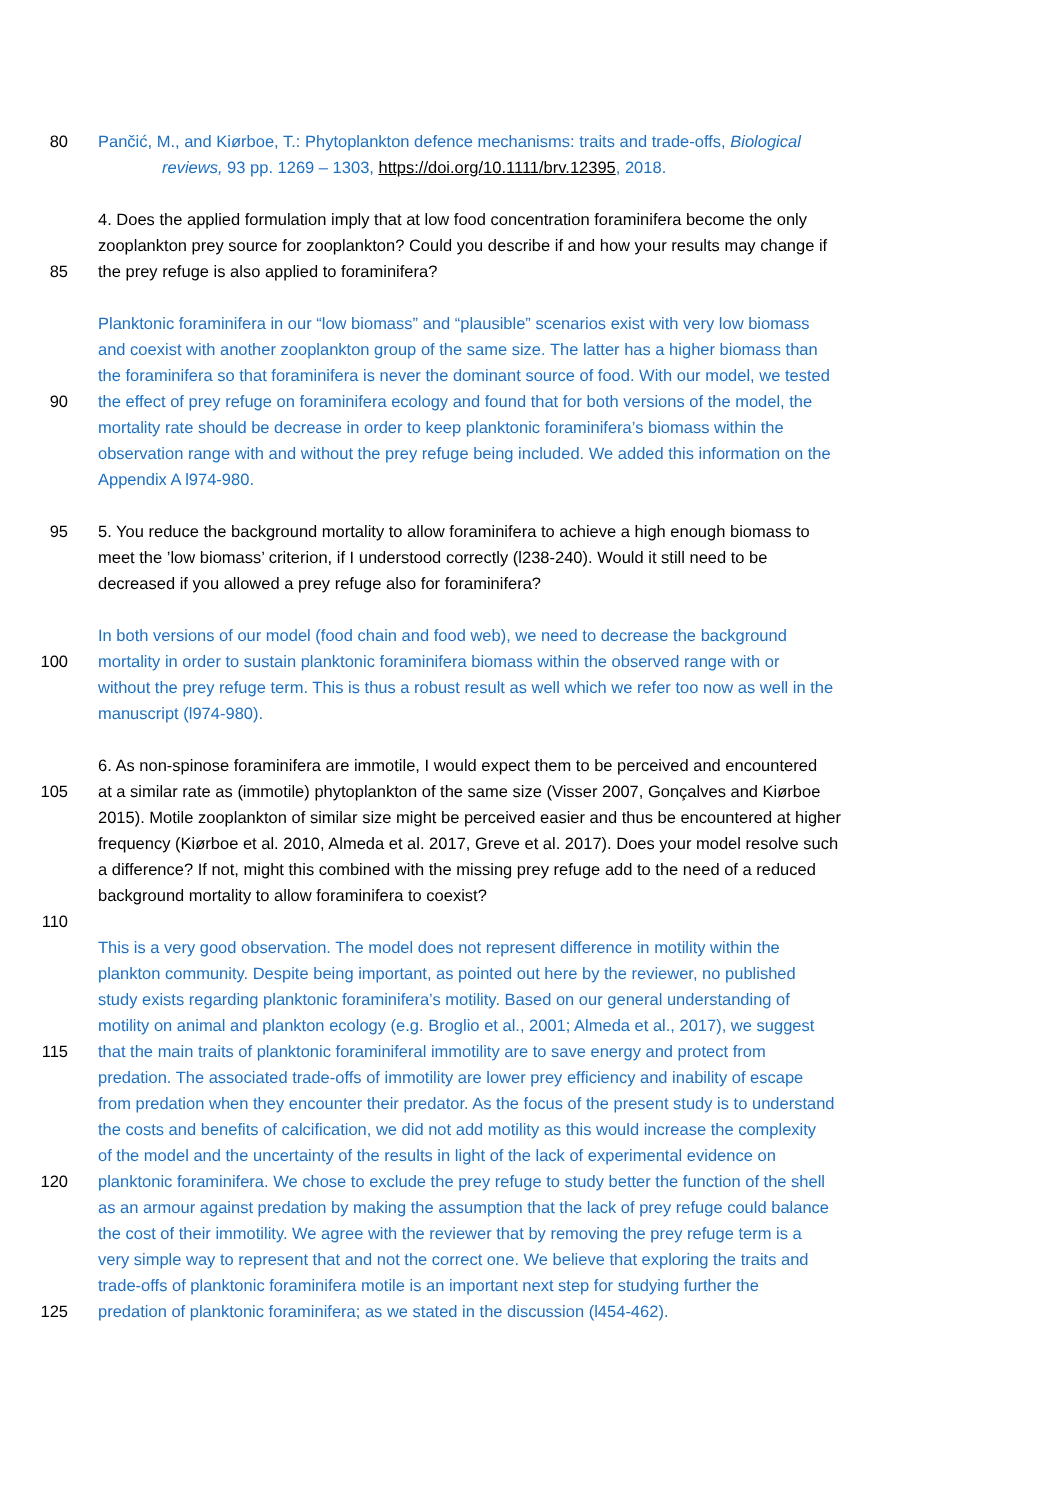80 Pančić, M., and Kiørboe, T.: Phytoplankton defence mechanisms: traits and trade-offs, Biological
reviews, 93 pp. 1269 – 1303, https://doi.org/10.1111/brv.12395, 2018.
4. Does the applied formulation imply that at low food concentration foraminifera become the only
zooplankton prey source for zooplankton? Could you describe if and how your results may change if
85 the prey refuge is also applied to foraminifera?
Planktonic foraminifera in our “low biomass” and “plausible” scenarios exist with very low biomass
and coexist with another zooplankton group of the same size. The latter has a higher biomass than
the foraminifera so that foraminifera is never the dominant source of food. With our model, we tested
90 the effect of prey refuge on foraminifera ecology and found that for both versions of the model, the
mortality rate should be decrease in order to keep planktonic foraminifera’s biomass within the
observation range with and without the prey refuge being included. We added this information on the
Appendix A l974-980.
95 5. You reduce the background mortality to allow foraminifera to achieve a high enough biomass to
meet the ’low biomass’ criterion, if I understood correctly (l238-240). Would it still need to be
decreased if you allowed a prey refuge also for foraminifera?
In both versions of our model (food chain and food web), we need to decrease the background
100 mortality in order to sustain planktonic foraminifera biomass within the observed range with or
without the prey refuge term. This is thus a robust result as well which we refer too now as well in the
manuscript (l974-980).
6. As non-spinose foraminifera are immotile, I would expect them to be perceived and encountered
105 at a similar rate as (immotile) phytoplankton of the same size (Visser 2007, Gonçalves and Kiørboe
2015). Motile zooplankton of similar size might be perceived easier and thus be encountered at higher
frequency (Kiørboe et al. 2010, Almeda et al. 2017, Greve et al. 2017). Does your model resolve such
a difference? If not, might this combined with the missing prey refuge add to the need of a reduced
background mortality to allow foraminifera to coexist?
110
This is a very good observation. The model does not represent difference in motility within the
plankton community. Despite being important, as pointed out here by the reviewer, no published
study exists regarding planktonic foraminifera’s motility. Based on our general understanding of
motility on animal and plankton ecology (e.g. Broglio et al., 2001; Almeda et al., 2017), we suggest
115 that the main traits of planktonic foraminiferal immotility are to save energy and protect from
predation. The associated trade-offs of immotility are lower prey efficiency and inability of escape
from predation when they encounter their predator. As the focus of the present study is to understand
the costs and benefits of calcification, we did not add motility as this would increase the complexity
of the model and the uncertainty of the results in light of the lack of experimental evidence on
120 planktonic foraminifera. We chose to exclude the prey refuge to study better the function of the shell
as an armour against predation by making the assumption that the lack of prey refuge could balance
the cost of their immotility. We agree with the reviewer that by removing the prey refuge term is a
very simple way to represent that and not the correct one. We believe that exploring the traits and
trade-offs of planktonic foraminifera motile is an important next step for studying further the
125 predation of planktonic foraminifera; as we stated in the discussion (l454-462).